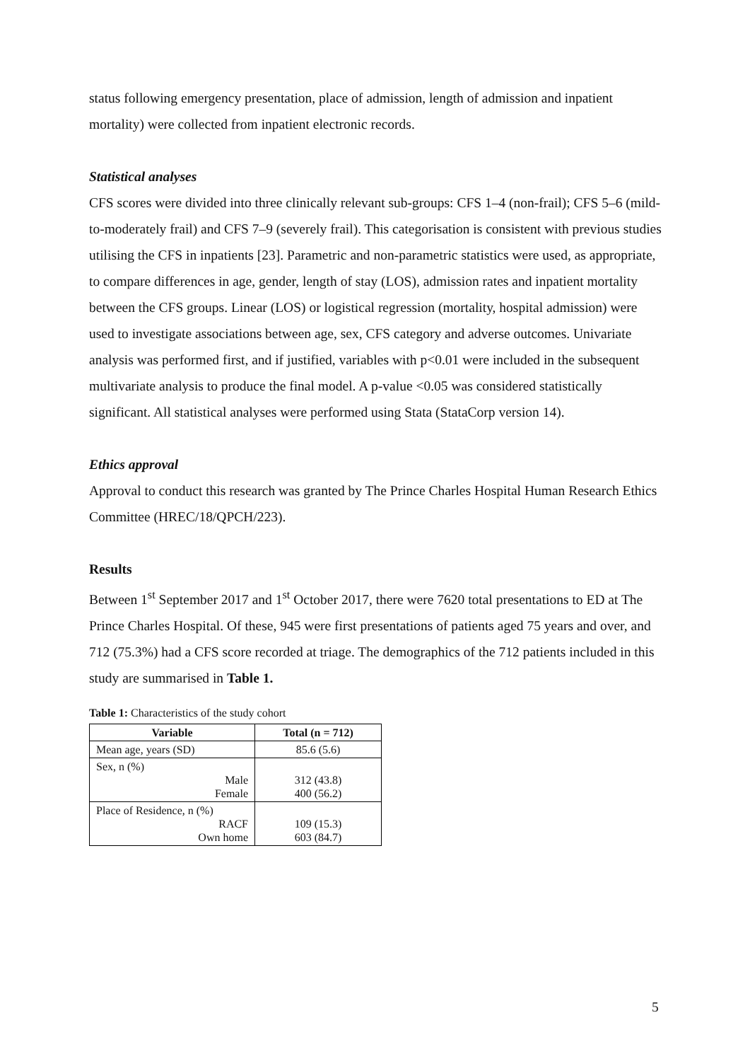status following emergency presentation, place of admission, length of admission and inpatient mortality) were collected from inpatient electronic records.
Statistical analyses
CFS scores were divided into three clinically relevant sub-groups: CFS 1–4 (non-frail); CFS 5–6 (mild-to-moderately frail) and CFS 7–9 (severely frail). This categorisation is consistent with previous studies utilising the CFS in inpatients [23]. Parametric and non-parametric statistics were used, as appropriate, to compare differences in age, gender, length of stay (LOS), admission rates and inpatient mortality between the CFS groups. Linear (LOS) or logistical regression (mortality, hospital admission) were used to investigate associations between age, sex, CFS category and adverse outcomes. Univariate analysis was performed first, and if justified, variables with p<0.01 were included in the subsequent multivariate analysis to produce the final model. A p-value <0.05 was considered statistically significant. All statistical analyses were performed using Stata (StataCorp version 14).
Ethics approval
Approval to conduct this research was granted by The Prince Charles Hospital Human Research Ethics Committee (HREC/18/QPCH/223).
Results
Between 1<sup>st</sup> September 2017 and 1<sup>st</sup> October 2017, there were 7620 total presentations to ED at The Prince Charles Hospital. Of these, 945 were first presentations of patients aged 75 years and over, and 712 (75.3%) had a CFS score recorded at triage. The demographics of the 712 patients included in this study are summarised in Table 1.
Table 1: Characteristics of the study cohort
| Variable | Total (n = 712) |
| --- | --- |
| Mean age, years (SD) | 85.6 (5.6) |
| Sex, n (%) Male Female | 312 (43.8) 400 (56.2) |
| Place of Residence, n (%) RACF Own home | 109 (15.3) 603 (84.7) |
5